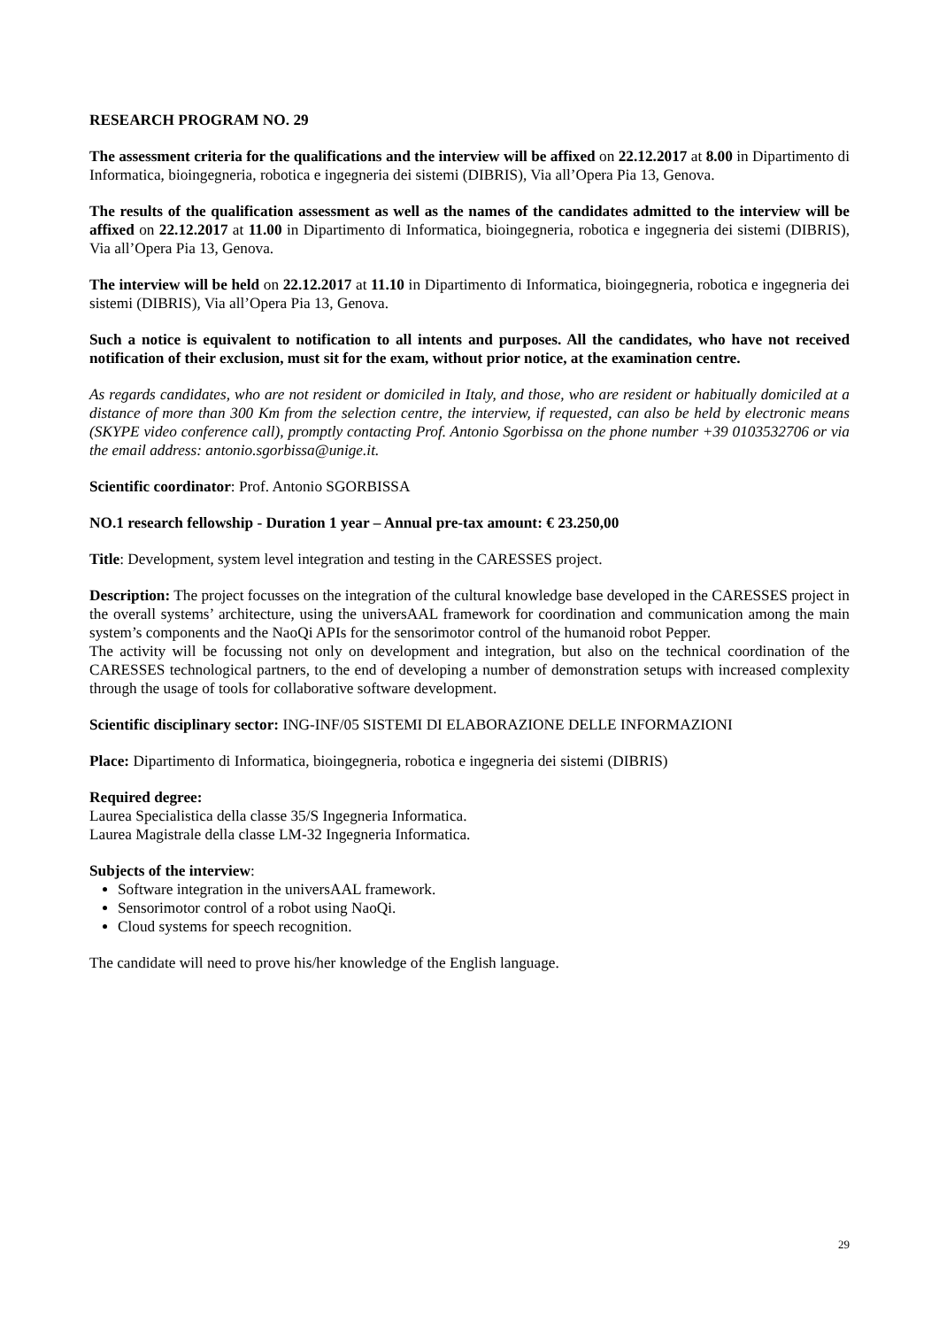RESEARCH PROGRAM NO. 29
The assessment criteria for the qualifications and the interview will be affixed on 22.12.2017 at 8.00 in Dipartimento di Informatica, bioingegneria, robotica e ingegneria dei sistemi (DIBRIS), Via all’Opera Pia 13, Genova.
The results of the qualification assessment as well as the names of the candidates admitted to the interview will be affixed on 22.12.2017 at 11.00 in Dipartimento di Informatica, bioingegneria, robotica e ingegneria dei sistemi (DIBRIS), Via all’Opera Pia 13, Genova.
The interview will be held on 22.12.2017 at 11.10 in Dipartimento di Informatica, bioingegneria, robotica e ingegneria dei sistemi (DIBRIS), Via all’Opera Pia 13, Genova.
Such a notice is equivalent to notification to all intents and purposes. All the candidates, who have not received notification of their exclusion, must sit for the exam, without prior notice, at the examination centre.
As regards candidates, who are not resident or domiciled in Italy, and those, who are resident or habitually domiciled at a distance of more than 300 Km from the selection centre, the interview, if requested, can also be held by electronic means (SKYPE video conference call), promptly contacting Prof. Antonio Sgorbissa on the phone number +39 0103532706 or via the email address: antonio.sgorbissa@unige.it.
Scientific coordinator: Prof. Antonio SGORBISSA
NO.1 research fellowship - Duration 1 year – Annual pre-tax amount: € 23.250,00
Title: Development, system level integration and testing in the CARESSES project.
Description: The project focusses on the integration of the cultural knowledge base developed in the CARESSES project in the overall systems’ architecture, using the universAAL framework for coordination and communication among the main system’s components and the NaoQi APIs for the sensorimotor control of the humanoid robot Pepper.
The activity will be focussing not only on development and integration, but also on the technical coordination of the CARESSES technological partners, to the end of developing a number of demonstration setups with increased complexity through the usage of tools for collaborative software development.
Scientific disciplinary sector: ING-INF/05 SISTEMI DI ELABORAZIONE DELLE INFORMAZIONI
Place: Dipartimento di Informatica, bioingegneria, robotica e ingegneria dei sistemi (DIBRIS)
Required degree:
Laurea Specialistica della classe 35/S Ingegneria Informatica.
Laurea Magistrale della classe LM-32 Ingegneria Informatica.
Subjects of the interview:
Software integration in the universAAL framework.
Sensorimotor control of a robot using NaoQi.
Cloud systems for speech recognition.
The candidate will need to prove his/her knowledge of the English language.
29